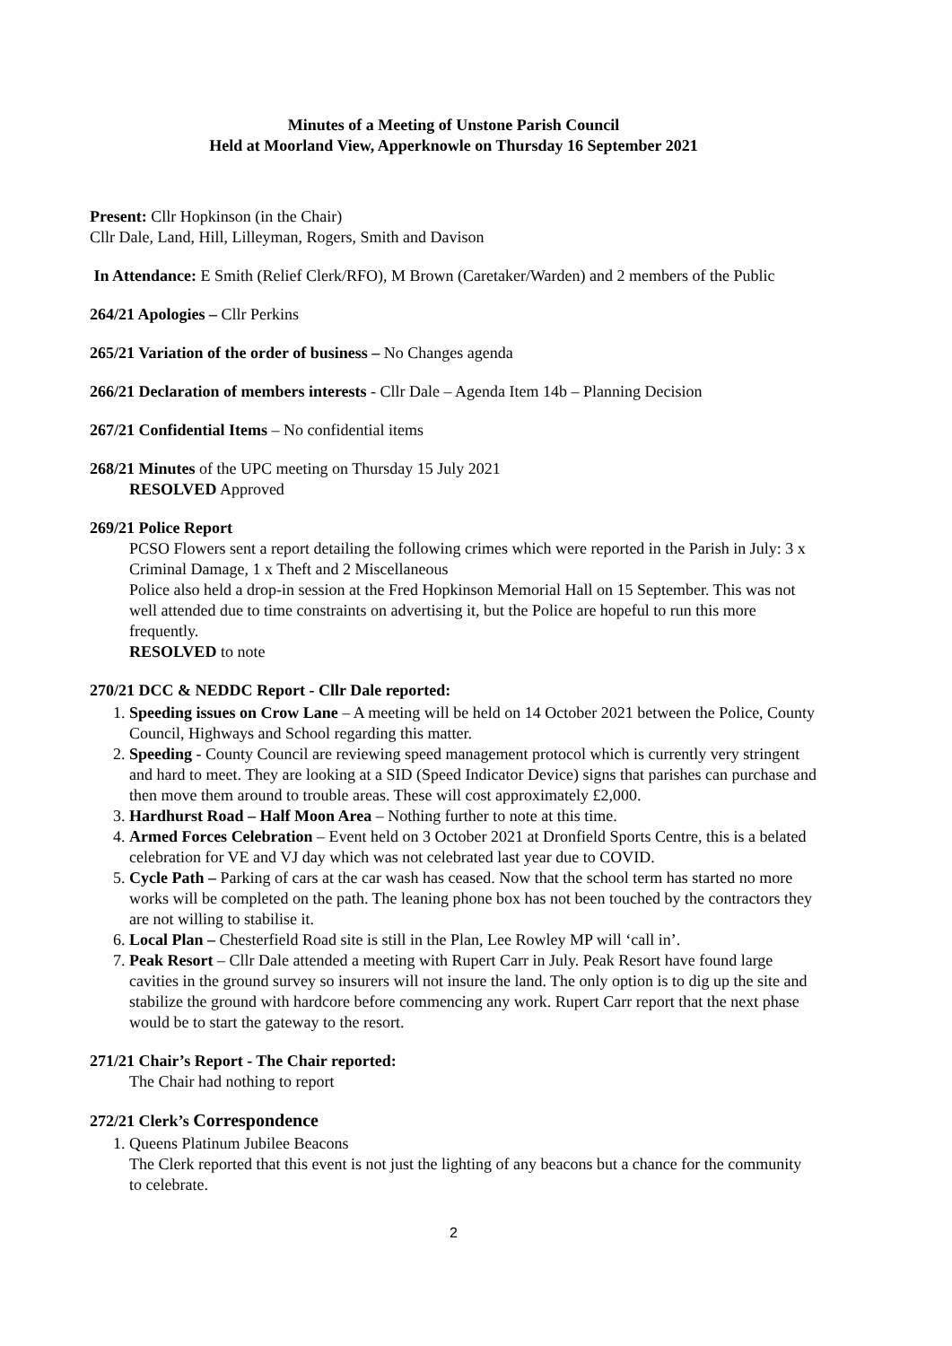Minutes of a Meeting of Unstone Parish Council
Held at Moorland View, Apperknowle on Thursday 16 September 2021
Present: Cllr Hopkinson (in the Chair)
Cllr Dale, Land, Hill, Lilleyman, Rogers, Smith and Davison
In Attendance: E Smith (Relief Clerk/RFO), M Brown (Caretaker/Warden) and 2 members of the Public
264/21 Apologies – Cllr Perkins
265/21 Variation of the order of business – No Changes agenda
266/21 Declaration of members interests - Cllr Dale – Agenda Item 14b – Planning Decision
267/21 Confidential Items – No confidential items
268/21 Minutes of the UPC meeting on Thursday 15 July 2021
RESOLVED Approved
269/21 Police Report
PCSO Flowers sent a report detailing the following crimes which were reported in the Parish in July: 3 x Criminal Damage, 1 x Theft and 2 Miscellaneous
Police also held a drop-in session at the Fred Hopkinson Memorial Hall on 15 September. This was not well attended due to time constraints on advertising it, but the Police are hopeful to run this more frequently.
RESOLVED to note
270/21 DCC & NEDDC Report - Cllr Dale reported:
1. Speeding issues on Crow Lane – A meeting will be held on 14 October 2021 between the Police, County Council, Highways and School regarding this matter.
2. Speeding - County Council are reviewing speed management protocol which is currently very stringent and hard to meet. They are looking at a SID (Speed Indicator Device) signs that parishes can purchase and then move them around to trouble areas. These will cost approximately £2,000.
3. Hardhurst Road – Half Moon Area – Nothing further to note at this time.
4. Armed Forces Celebration – Event held on 3 October 2021 at Dronfield Sports Centre, this is a belated celebration for VE and VJ day which was not celebrated last year due to COVID.
5. Cycle Path – Parking of cars at the car wash has ceased. Now that the school term has started no more works will be completed on the path. The leaning phone box has not been touched by the contractors they are not willing to stabilise it.
6. Local Plan – Chesterfield Road site is still in the Plan, Lee Rowley MP will ‘call in’.
7. Peak Resort – Cllr Dale attended a meeting with Rupert Carr in July. Peak Resort have found large cavities in the ground survey so insurers will not insure the land. The only option is to dig up the site and stabilize the ground with hardcore before commencing any work. Rupert Carr report that the next phase would be to start the gateway to the resort.
271/21 Chair’s Report - The Chair reported:
The Chair had nothing to report
272/21 Clerk’s Correspondence
1. Queens Platinum Jubilee Beacons
The Clerk reported that this event is not just the lighting of any beacons but a chance for the community to celebrate.
2